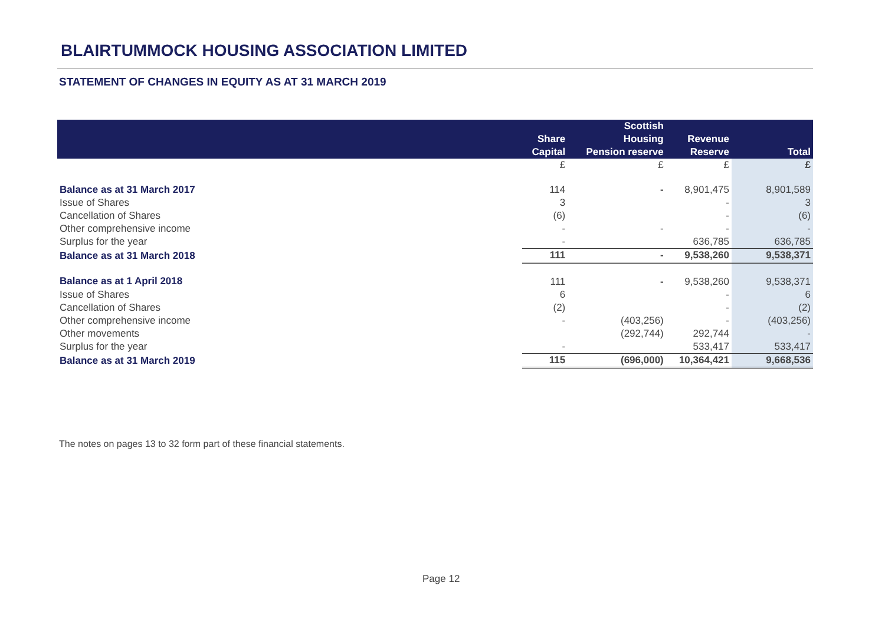BLAIRTUMMOCK HOUSING ASSOCIATION LIMITED
STATEMENT OF CHANGES IN EQUITY AS AT 31 MARCH 2019
| | Share Capital | Scottish Housing Pension reserve | Revenue Reserve | Total |
| --- | --- | --- | --- | --- |
| | £ | £ | £ | £ |
| Balance as at 31 March 2017 | 114 | - | 8,901,475 | 8,901,589 |
| Issue of Shares | 3 | | - | 3 |
| Cancellation of Shares | (6) | | - | (6) |
| Other comprehensive income | - | - | - | - |
| Surplus for the year | - | | 636,785 | 636,785 |
| Balance as at 31 March 2018 | 111 | - | 9,538,260 | 9,538,371 |
| Balance as at 1 April 2018 | 111 | - | 9,538,260 | 9,538,371 |
| Issue of Shares | 6 | | - | 6 |
| Cancellation of Shares | (2) | | - | (2) |
| Other comprehensive income | - | (403,256) | - | (403,256) |
| Other movements | | (292,744) | 292,744 | - |
| Surplus for the year | - | | 533,417 | 533,417 |
| Balance as at 31 March 2019 | 115 | (696,000) | 10,364,421 | 9,668,536 |
The notes on pages 13 to 32 form part of these financial statements.
Page 12